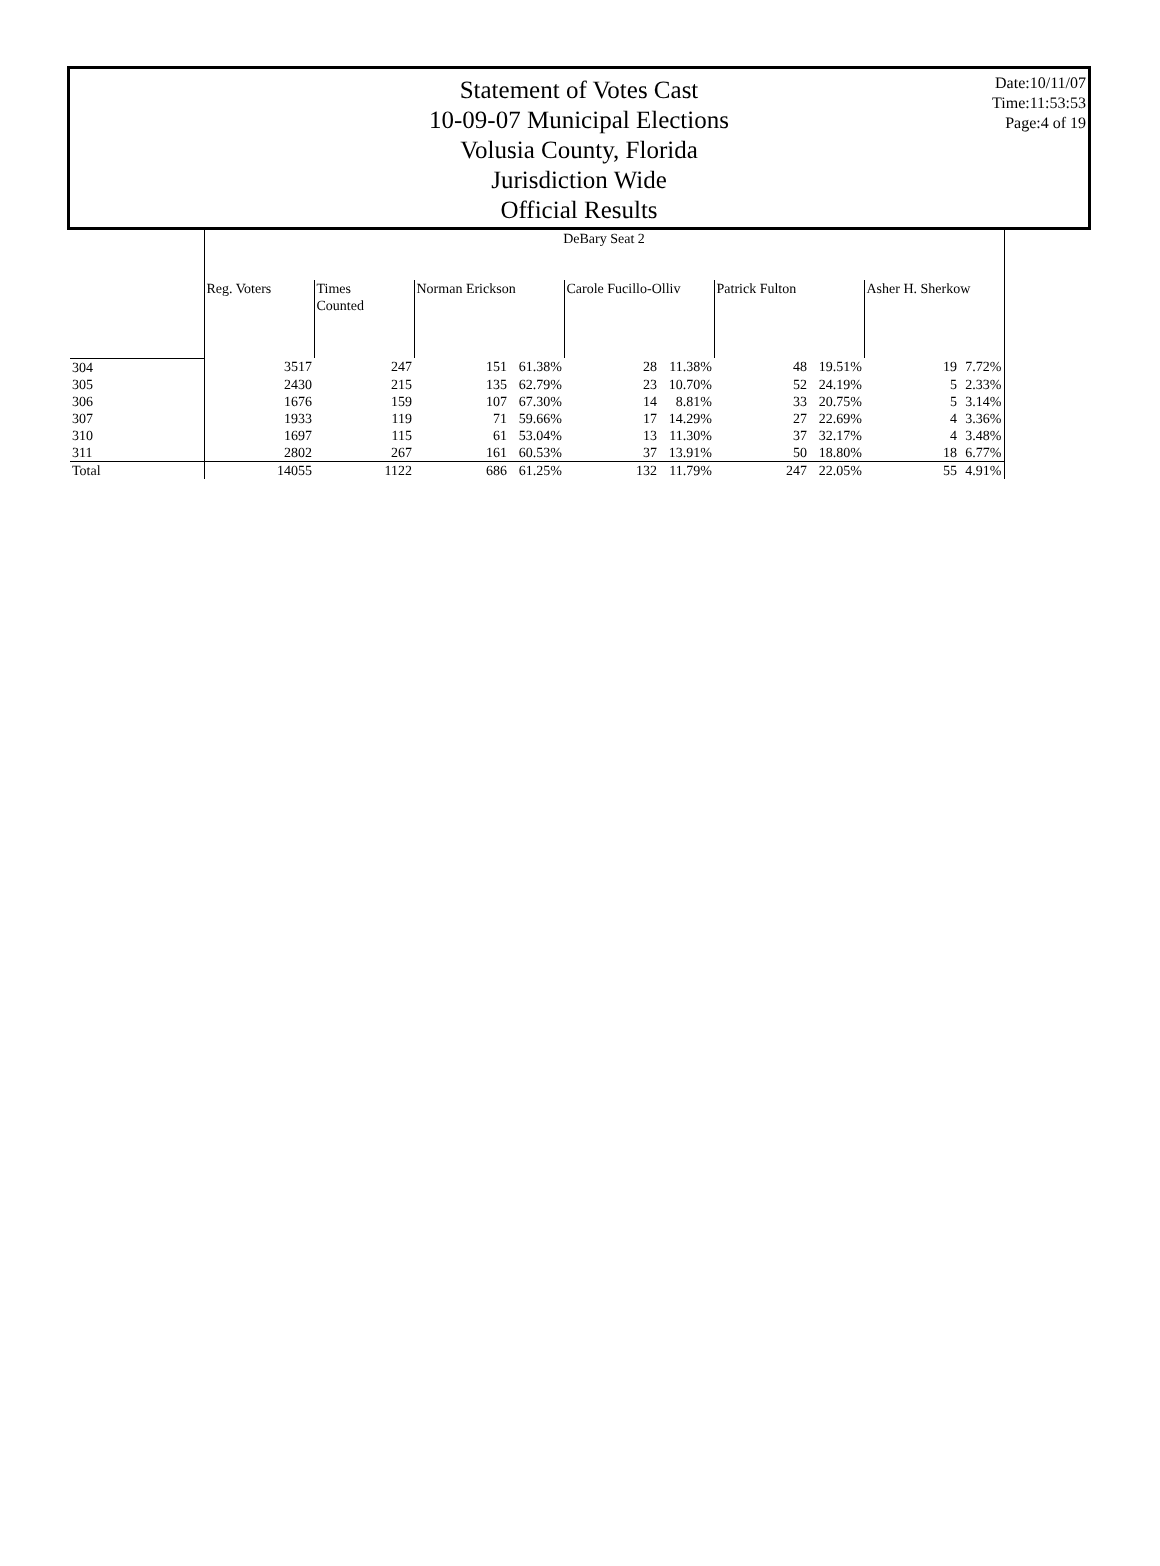Date:10/11/07
Time:11:53:53
Page:4 of 19
Statement of Votes Cast
10-09-07 Municipal Elections
Volusia County, Florida
Jurisdiction Wide
Official Results
| | DeBary Seat 2 | | | | | | | | | |
| | Reg. Voters | Times Counted | Norman Erickson | | Carole Fucillo-Olliv | | Patrick Fulton | | Asher H. Sherkow | |
| 304 | 3517 | 247 | 151 | 61.38% | 28 | 11.38% | 48 | 19.51% | 19 | 7.72% |
| 305 | 2430 | 215 | 135 | 62.79% | 23 | 10.70% | 52 | 24.19% | 5 | 2.33% |
| 306 | 1676 | 159 | 107 | 67.30% | 14 | 8.81% | 33 | 20.75% | 5 | 3.14% |
| 307 | 1933 | 119 | 71 | 59.66% | 17 | 14.29% | 27 | 22.69% | 4 | 3.36% |
| 310 | 1697 | 115 | 61 | 53.04% | 13 | 11.30% | 37 | 32.17% | 4 | 3.48% |
| 311 | 2802 | 267 | 161 | 60.53% | 37 | 13.91% | 50 | 18.80% | 18 | 6.77% |
| Total | 14055 | 1122 | 686 | 61.25% | 132 | 11.79% | 247 | 22.05% | 55 | 4.91% |